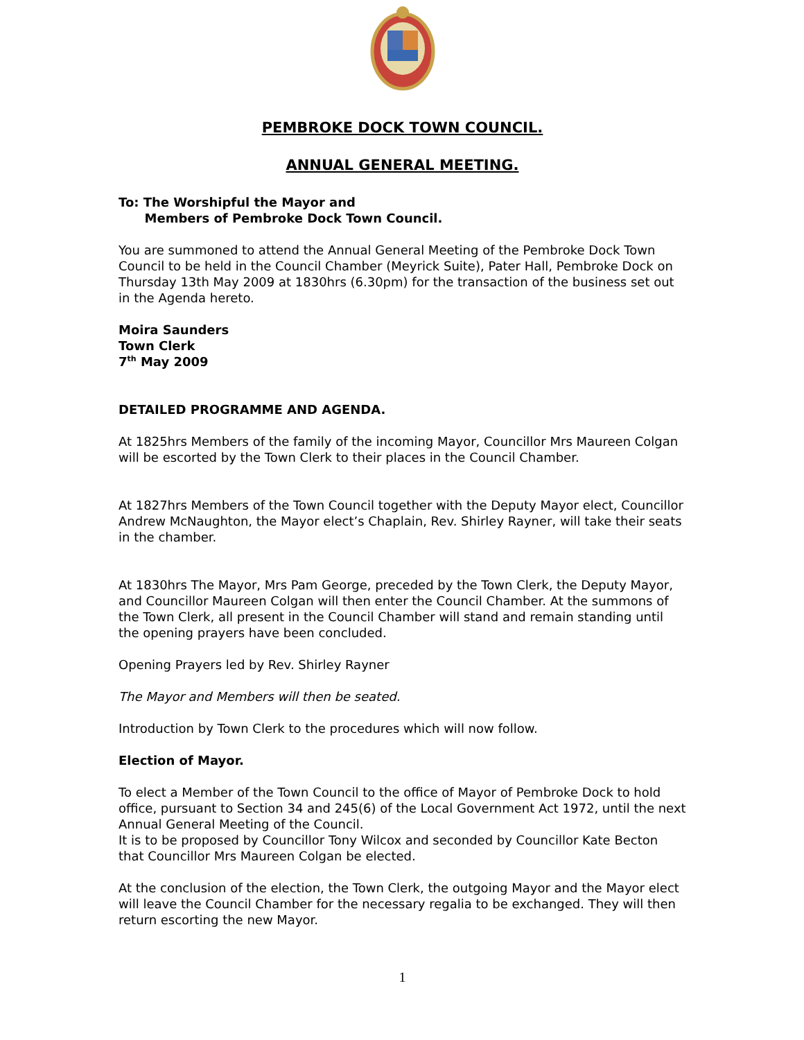PEMBROKE DOCK TOWN COUNCIL.
ANNUAL GENERAL MEETING.
To: The Worshipful the Mayor and
Members of Pembroke Dock Town Council.
You are summoned to attend the Annual General Meeting of the Pembroke Dock Town Council to be held in the Council Chamber (Meyrick Suite), Pater Hall, Pembroke Dock on Thursday 13th May 2009 at 1830hrs (6.30pm) for the transaction of the business set out in the Agenda hereto.
Moira Saunders
Town Clerk
7<sup>th</sup> May 2009
DETAILED PROGRAMME AND AGENDA.
At 1825hrs Members of the family of the incoming Mayor, Councillor Mrs Maureen Colgan will be escorted by the Town Clerk to their places in the Council Chamber.
At 1827hrs Members of the Town Council together with the Deputy Mayor elect, Councillor Andrew McNaughton, the Mayor elect’s Chaplain, Rev. Shirley Rayner, will take their seats in the chamber.
At 1830hrs The Mayor, Mrs Pam George, preceded by the Town Clerk, the Deputy Mayor, and Councillor Maureen Colgan will then enter the Council Chamber. At the summons of the Town Clerk, all present in the Council Chamber will stand and remain standing until the opening prayers have been concluded.
Opening Prayers led by Rev. Shirley Rayner
The Mayor and Members will then be seated.
Introduction by Town Clerk to the procedures which will now follow.
Election of Mayor.
To elect a Member of the Town Council to the office of Mayor of Pembroke Dock to hold office, pursuant to Section 34 and 245(6) of the Local Government Act 1972, until the next Annual General Meeting of the Council.
It is to be proposed by Councillor Tony Wilcox and seconded by Councillor Kate Becton that Councillor Mrs Maureen Colgan be elected.
At the conclusion of the election, the Town Clerk, the outgoing Mayor and the Mayor elect will leave the Council Chamber for the necessary regalia to be exchanged. They will then return escorting the new Mayor.
1